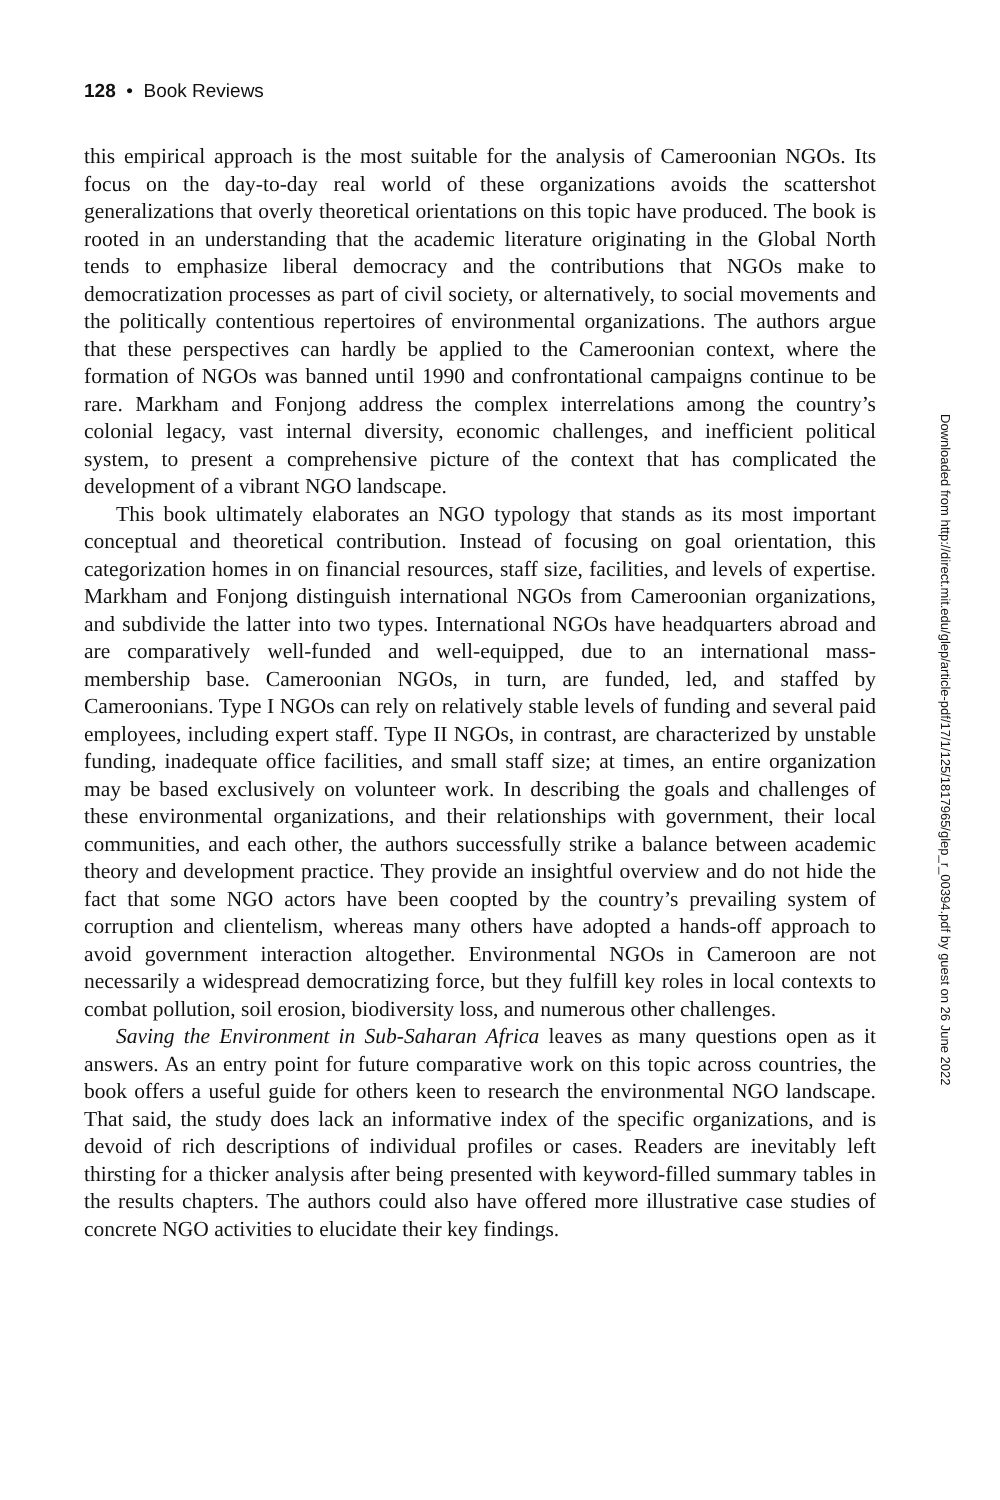128 • Book Reviews
this empirical approach is the most suitable for the analysis of Cameroonian NGOs. Its focus on the day-to-day real world of these organizations avoids the scattershot generalizations that overly theoretical orientations on this topic have produced. The book is rooted in an understanding that the academic literature originating in the Global North tends to emphasize liberal democracy and the contributions that NGOs make to democratization processes as part of civil society, or alternatively, to social movements and the politically contentious repertoires of environmental organizations. The authors argue that these perspectives can hardly be applied to the Cameroonian context, where the formation of NGOs was banned until 1990 and confrontational campaigns continue to be rare. Markham and Fonjong address the complex interrelations among the country’s colonial legacy, vast internal diversity, economic challenges, and inefficient political system, to present a comprehensive picture of the context that has complicated the development of a vibrant NGO landscape.
This book ultimately elaborates an NGO typology that stands as its most important conceptual and theoretical contribution. Instead of focusing on goal orientation, this categorization homes in on financial resources, staff size, facilities, and levels of expertise. Markham and Fonjong distinguish international NGOs from Cameroonian organizations, and subdivide the latter into two types. International NGOs have headquarters abroad and are comparatively well-funded and well-equipped, due to an international mass-membership base. Cameroonian NGOs, in turn, are funded, led, and staffed by Cameroonians. Type I NGOs can rely on relatively stable levels of funding and several paid employees, including expert staff. Type II NGOs, in contrast, are characterized by unstable funding, inadequate office facilities, and small staff size; at times, an entire organization may be based exclusively on volunteer work. In describing the goals and challenges of these environmental organizations, and their relationships with government, their local communities, and each other, the authors successfully strike a balance between academic theory and development practice. They provide an insightful overview and do not hide the fact that some NGO actors have been coopted by the country’s prevailing system of corruption and clientelism, whereas many others have adopted a hands-off approach to avoid government interaction altogether. Environmental NGOs in Cameroon are not necessarily a widespread democratizing force, but they fulfill key roles in local contexts to combat pollution, soil erosion, biodiversity loss, and numerous other challenges.
Saving the Environment in Sub-Saharan Africa leaves as many questions open as it answers. As an entry point for future comparative work on this topic across countries, the book offers a useful guide for others keen to research the environmental NGO landscape. That said, the study does lack an informative index of the specific organizations, and is devoid of rich descriptions of individual profiles or cases. Readers are inevitably left thirsting for a thicker analysis after being presented with keyword-filled summary tables in the results chapters. The authors could also have offered more illustrative case studies of concrete NGO activities to elucidate their key findings.
Downloaded from http://direct.mit.edu/glep/article-pdf/17/1/125/1817965/glep_r_00394.pdf by guest on 26 June 2022